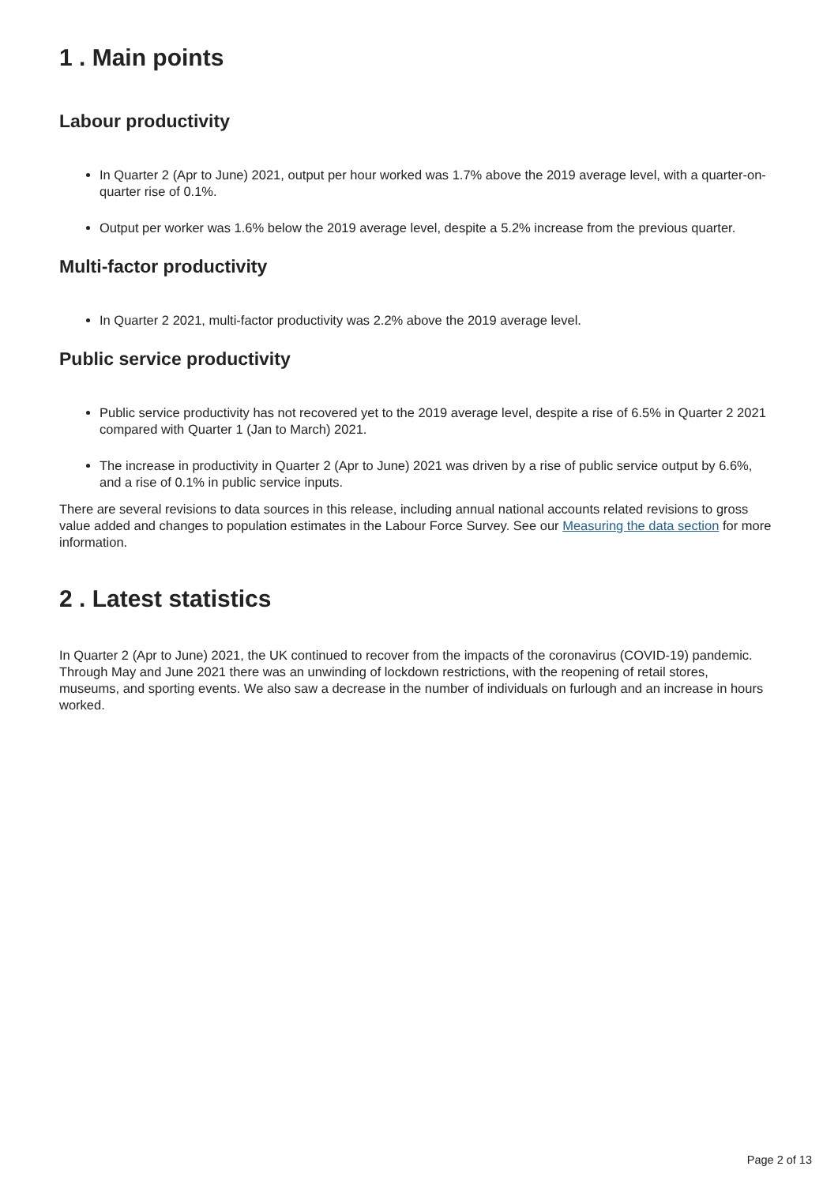1 . Main points
Labour productivity
In Quarter 2 (Apr to June) 2021, output per hour worked was 1.7% above the 2019 average level, with a quarter-on-quarter rise of 0.1%.
Output per worker was 1.6% below the 2019 average level, despite a 5.2% increase from the previous quarter.
Multi-factor productivity
In Quarter 2 2021, multi-factor productivity was 2.2% above the 2019 average level.
Public service productivity
Public service productivity has not recovered yet to the 2019 average level, despite a rise of 6.5% in Quarter 2 2021 compared with Quarter 1 (Jan to March) 2021.
The increase in productivity in Quarter 2 (Apr to June) 2021 was driven by a rise of public service output by 6.6%, and a rise of 0.1% in public service inputs.
There are several revisions to data sources in this release, including annual national accounts related revisions to gross value added and changes to population estimates in the Labour Force Survey. See our Measuring the data section for more information.
2 . Latest statistics
In Quarter 2 (Apr to June) 2021, the UK continued to recover from the impacts of the coronavirus (COVID-19) pandemic. Through May and June 2021 there was an unwinding of lockdown restrictions, with the reopening of retail stores, museums, and sporting events. We also saw a decrease in the number of individuals on furlough and an increase in hours worked.
Page 2 of 13